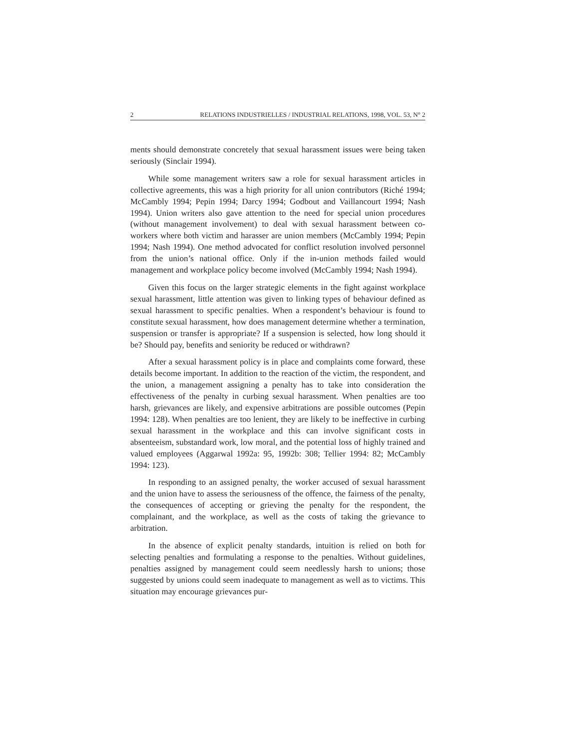2 RELATIONS INDUSTRIELLES / INDUSTRIAL RELATIONS, 1998, VOL. 53, N° 2
ments should demonstrate concretely that sexual harassment issues were being taken seriously (Sinclair 1994).
While some management writers saw a role for sexual harassment articles in collective agreements, this was a high priority for all union contributors (Riché 1994; McCambly 1994; Pepin 1994; Darcy 1994; Godbout and Vaillancourt 1994; Nash 1994). Union writers also gave attention to the need for special union procedures (without management involvement) to deal with sexual harassment between co-workers where both victim and harasser are union members (McCambly 1994; Pepin 1994; Nash 1994). One method advocated for conflict resolution involved personnel from the union’s national office. Only if the in-union methods failed would management and workplace policy become involved (McCambly 1994; Nash 1994).
Given this focus on the larger strategic elements in the fight against workplace sexual harassment, little attention was given to linking types of behaviour defined as sexual harassment to specific penalties. When a respondent’s behaviour is found to constitute sexual harassment, how does management determine whether a termination, suspension or transfer is appropriate? If a suspension is selected, how long should it be? Should pay, benefits and seniority be reduced or withdrawn?
After a sexual harassment policy is in place and complaints come forward, these details become important. In addition to the reaction of the victim, the respondent, and the union, a management assigning a penalty has to take into consideration the effectiveness of the penalty in curbing sexual harassment. When penalties are too harsh, grievances are likely, and expensive arbitrations are possible outcomes (Pepin 1994: 128). When penalties are too lenient, they are likely to be ineffective in curbing sexual harassment in the workplace and this can involve significant costs in absenteeism, substandard work, low moral, and the potential loss of highly trained and valued employees (Aggarwal 1992a: 95, 1992b: 308; Tellier 1994: 82; McCambly 1994: 123).
In responding to an assigned penalty, the worker accused of sexual harassment and the union have to assess the seriousness of the offence, the fairness of the penalty, the consequences of accepting or grieving the penalty for the respondent, the complainant, and the workplace, as well as the costs of taking the grievance to arbitration.
In the absence of explicit penalty standards, intuition is relied on both for selecting penalties and formulating a response to the penalties. Without guidelines, penalties assigned by management could seem needlessly harsh to unions; those suggested by unions could seem inadequate to management as well as to victims. This situation may encourage grievances pur-